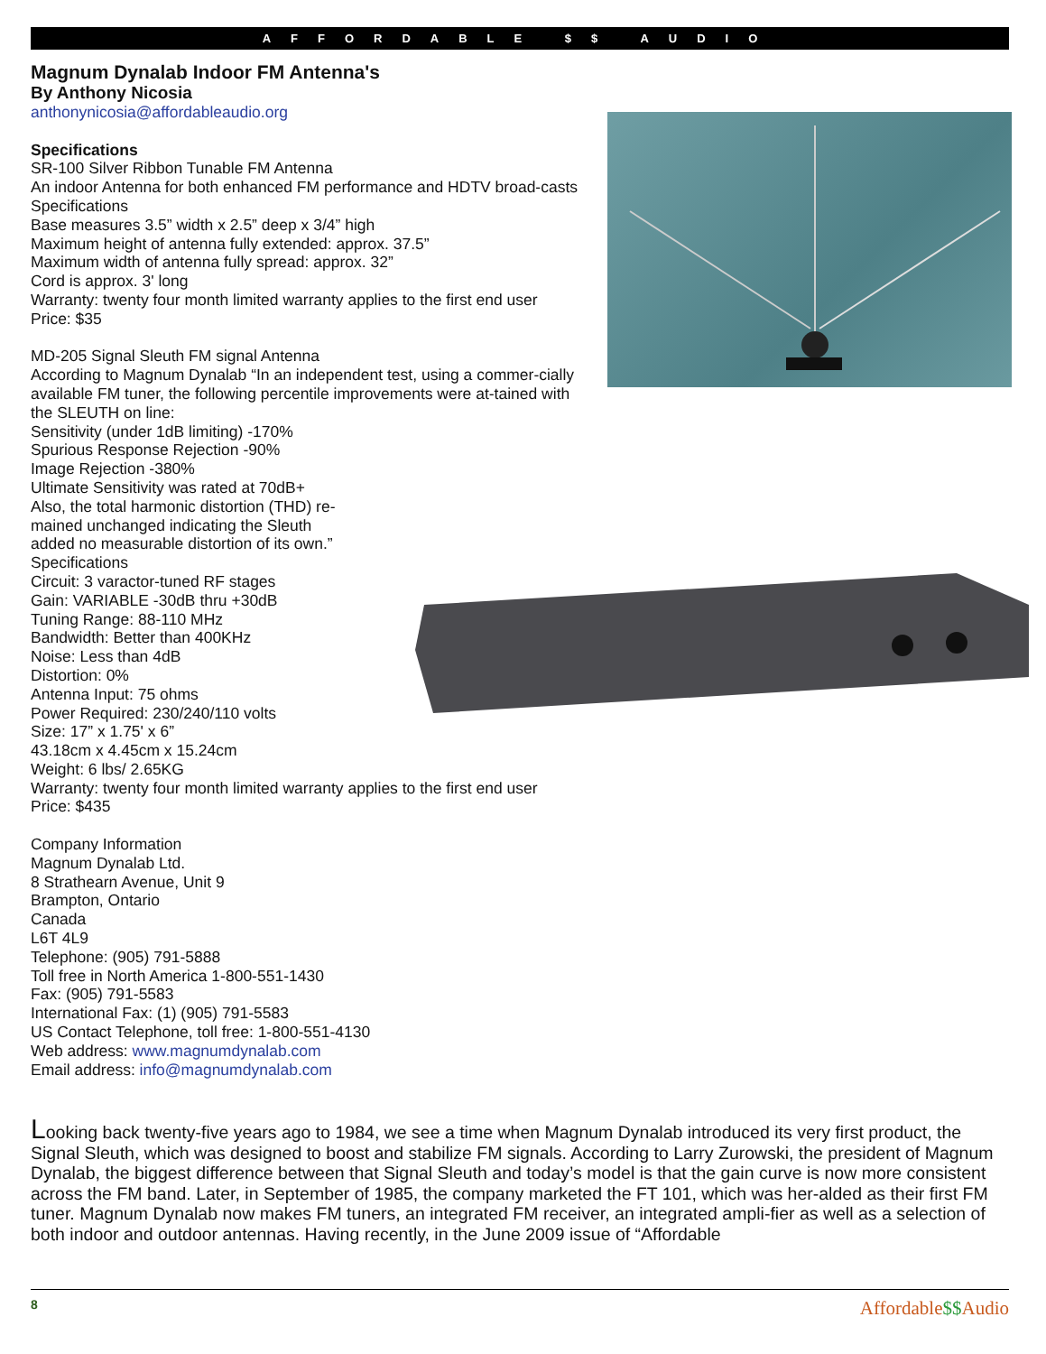AFFORDABLE $$ AUDIO
Magnum Dynalab Indoor FM Antenna's
By Anthony Nicosia
anthonynicosia@affordableaudio.org
Specifications
SR-100 Silver Ribbon Tunable FM Antenna
An indoor Antenna for both enhanced FM performance and HDTV broad-casts
Specifications
Base measures 3.5” width x 2.5” deep x 3/4” high
Maximum height of antenna fully extended: approx. 37.5”
Maximum width of antenna fully spread: approx. 32”
Cord is approx. 3' long
Warranty: twenty four month limited warranty applies to the first end user
Price: $35
MD-205 Signal Sleuth FM signal Antenna
According to Magnum Dynalab “In an independent test, using a commer-cially available FM tuner, the following percentile improvements were at-tained with the SLEUTH on line:
Sensitivity (under 1dB limiting) -170%
Spurious Response Rejection -90%
Image Rejection -380%
Ultimate Sensitivity was rated at 70dB+
Also, the total harmonic distortion (THD) re-
mained unchanged indicating the Sleuth
added no measurable distortion of its own.”
Specifications
Circuit: 3 varactor-tuned RF stages
Gain: VARIABLE -30dB thru +30dB
Tuning Range: 88-110 MHz
Bandwidth: Better than 400KHz
Noise: Less than 4dB
Distortion: 0%
Antenna Input: 75 ohms
Power Required: 230/240/110 volts
Size: 17” x 1.75' x 6”
43.18cm x 4.45cm x 15.24cm
Weight: 6 lbs/ 2.65KG
Warranty: twenty four month limited warranty applies to the first end user
Price: $435
Company Information
Magnum Dynalab Ltd.
8 Strathearn Avenue, Unit 9
Brampton, Ontario
Canada
L6T 4L9
Telephone: (905) 791-5888
Toll free in North America 1-800-551-1430
Fax: (905) 791-5583
International Fax: (1) (905) 791-5583
US Contact Telephone, toll free: 1-800-551-4130
Web address: www.magnumdynalab.com
Email address: info@magnumdynalab.com
Looking back twenty-five years ago to 1984, we see a time when Magnum Dynalab introduced its very first product, the Signal Sleuth, which was designed to boost and stabilize FM signals. According to Larry Zurowski, the president of Magnum Dynalab, the biggest difference between that Signal Sleuth and today’s model is that the gain curve is now more consistent across the FM band. Later, in September of 1985, the company marketed the FT 101, which was her-alded as their first FM tuner. Magnum Dynalab now makes FM tuners, an integrated FM receiver, an integrated ampli-fier as well as a selection of both indoor and outdoor antennas. Having recently, in the June 2009 issue of “Affordable
8 Affordable$$Audio